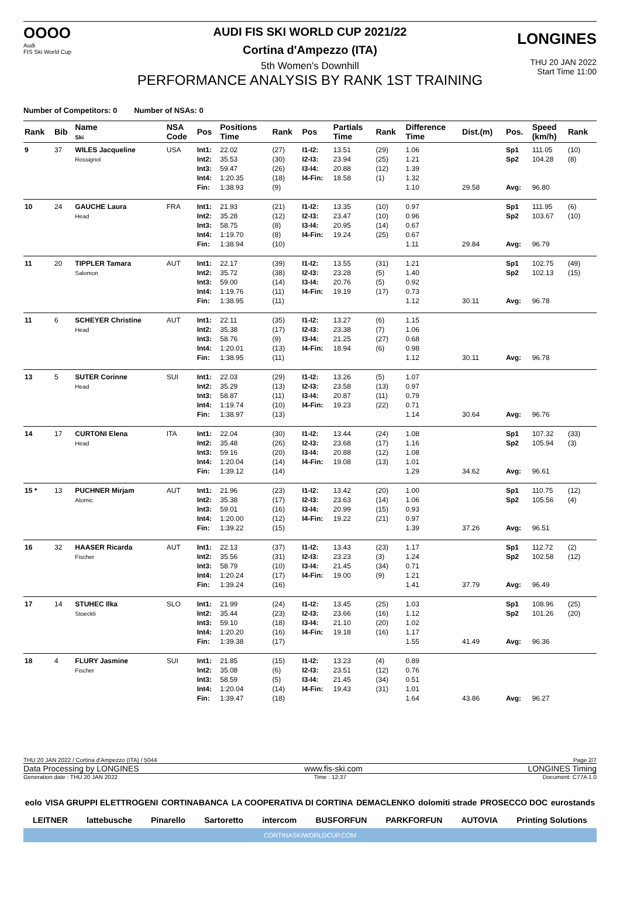OOOO
Audi
FIS Ski World Cup
LONGINES
THU 20 JAN 2022
Start Time 11:00
AUDI FIS SKI WORLD CUP 2021/22
Cortina d'Ampezzo (ITA)
5th Women's Downhill
PERFORMANCE ANALYSIS BY RANK 1ST TRAINING
Number of Competitors: 0 Number of NSAs: 0
| Rank | Bib | Name Ski | NSA Code | Pos | Positions Time | Rank | Pos | Partials Time | Rank | Difference Time | Dist.(m) | Pos. | Speed (km/h) | Rank |
| --- | --- | --- | --- | --- | --- | --- | --- | --- | --- | --- | --- | --- | --- | --- |
| 9 | 37 | WILES Jacqueline Rossignol | USA | Int1: Int2: Int3: Int4: Fin: | 22.02 35.53 59.47 1:20.35 1:38.93 | (27) (30) (26) (18) (9) | I1-I2: I2-I3: I3-I4: I4-Fin: | 13.51 23.94 20.88 18.58 | (29) (25) (12) (1) | 1.06 1.21 1.39 1.32 1.10 | 29.58 | Sp1 Sp2 Avg: | 111.05 104.28 96.80 | (10) (8) |
| 10 | 24 | GAUCHE Laura Head | FRA | Int1: Int2: Int3: Int4: Fin: | 21.93 35.28 58.75 1:19.70 1:38.94 | (21) (12) (8) (8) (10) | I1-I2: I2-I3: I3-I4: I4-Fin: | 13.35 23.47 20.95 19.24 | (10) (10) (14) (25) | 0.97 0.96 0.67 0.67 1.11 | 29.84 | Sp1 Sp2 Avg: | 111.95 103.67 96.79 | (6) (10) |
| 11 | 20 | TIPPLER Tamara Salomon | AUT | Int1: Int2: Int3: Int4: Fin: | 22.17 35.72 59.00 1:19.76 1:38.95 | (39) (38) (14) (11) (11) | I1-I2: I2-I3: I3-I4: I4-Fin: | 13.55 23.28 20.76 19.19 | (31) (5) (5) (17) | 1.21 1.40 0.92 0.73 1.12 | 30.11 | Sp1 Sp2 Avg: | 102.75 102.13 96.78 | (49) (15) |
| 11 | 6 | SCHEYER Christine Head | AUT | Int1: Int2: Int3: Int4: Fin: | 22.11 35.38 58.76 1:20.01 1:38.95 | (35) (17) (9) (13) (11) | I1-I2: I2-I3: I3-I4: I4-Fin: | 13.27 23.38 21.25 18.94 | (6) (7) (27) (6) | 1.15 1.06 0.68 0.98 1.12 | 30.11 | Avg: | 96.78 | |
| 13 | 5 | SUTER Corinne Head | SUI | Int1: Int2: Int3: Int4: Fin: | 22.03 35.29 58.87 1:19.74 1:38.97 | (29) (13) (11) (10) (13) | I1-I2: I2-I3: I3-I4: I4-Fin: | 13.26 23.58 20.87 19.23 | (5) (13) (11) (22) | 1.07 0.97 0.79 0.71 1.14 | 30.64 | Avg: | 96.76 | |
| 14 | 17 | CURTONI Elena Head | ITA | Int1: Int2: Int3: Int4: Fin: | 22.04 35.48 59.16 1:20.04 1:39.12 | (30) (26) (20) (14) (14) | I1-I2: I2-I3: I3-I4: I4-Fin: | 13.44 23.68 20.88 19.08 | (24) (17) (12) (13) | 1.08 1.16 1.08 1.01 1.29 | 34.62 | Sp1 Sp2 Avg: | 107.32 105.94 96.61 | (33) (3) |
| 15 * | 13 | PUCHNER Mirjam Atomic | AUT | Int1: Int2: Int3: Int4: Fin: | 21.96 35.38 59.01 1:20.00 1:39.22 | (23) (17) (16) (12) (15) | I1-I2: I2-I3: I3-I4: I4-Fin: | 13.42 23.63 20.99 19.22 | (20) (14) (15) (21) | 1.00 1.06 0.93 0.97 1.39 | 37.26 | Sp1 Sp2 Avg: | 110.75 105.56 96.51 | (12) (4) |
| 16 | 32 | HAASER Ricarda Fischer | AUT | Int1: Int2: Int3: Int4: Fin: | 22.13 35.56 58.79 1:20.24 1:39.24 | (37) (31) (10) (17) (16) | I1-I2: I2-I3: I3-I4: I4-Fin: | 13.43 23.23 21.45 19.00 | (23) (3) (34) (9) | 1.17 1.24 0.71 1.21 1.41 | 37.79 | Sp1 Sp2 Avg: | 112.72 102.58 96.49 | (2) (12) |
| 17 | 14 | STUHEC Ilka Stoeckli | SLO | Int1: Int2: Int3: Int4: Fin: | 21.99 35.44 59.10 1:20.20 1:39.38 | (24) (23) (18) (16) (17) | I1-I2: I2-I3: I3-I4: I4-Fin: | 13.45 23.66 21.10 19.18 | (25) (16) (20) (16) | 1.03 1.12 1.02 1.17 1.55 | 41.49 | Sp1 Sp2 Avg: | 108.96 101.26 96.36 | (25) (20) |
| 18 | 4 | FLURY Jasmine Fischer | SUI | Int1: Int2: Int3: Int4: Fin: | 21.85 35.08 58.59 1:20.04 1:39.47 | (15) (6) (5) (14) (18) | I1-I2: I2-I3: I3-I4: I4-Fin: | 13.23 23.51 21.45 19.43 | (4) (12) (34) (31) | 0.89 0.76 0.51 1.01 1.64 | 43.86 | Avg: | 96.27 | |
THU 20 JAN 2022 / Cortina d'Ampezzo (ITA) / 5044 Page 2/7
Data Processing by LONGINES www.fis-ski.com LONGINES Timing
Generation date : THU 20 JAN 2022 Time : 12:37 Document: C77A 1.0
eolo VISA GRUPPI ELETTROGENI CORTINABANCA LA COOPERATIVA DI CORTINA DEMACLENKO dolomiti strade PROSECCO DOC eurostands
LEITNER lattebusche Pinarello Sartoretto intercom BUSFORFUN PARKFORFUN AUTOVIA Printing Solutions
CORTINASKIWORLDCUP.COM